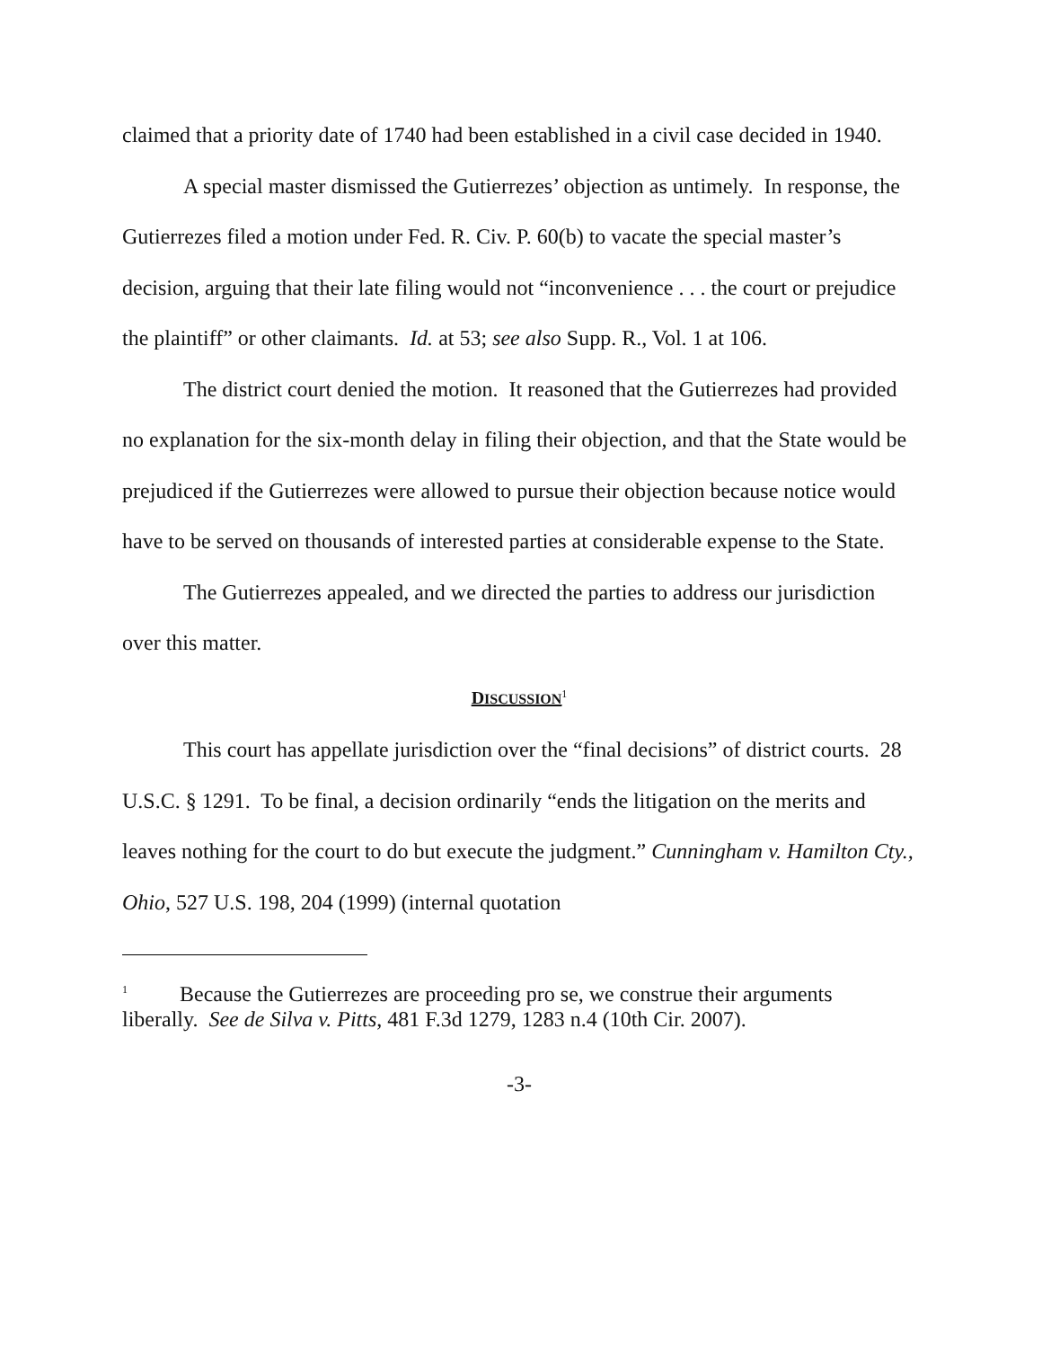claimed that a priority date of 1740 had been established in a civil case decided in 1940.
A special master dismissed the Gutierrezes’ objection as untimely. In response, the Gutierrezes filed a motion under Fed. R. Civ. P. 60(b) to vacate the special master’s decision, arguing that their late filing would not “inconvenience . . . the court or prejudice the plaintiff” or other claimants. Id. at 53; see also Supp. R., Vol. 1 at 106.
The district court denied the motion. It reasoned that the Gutierrezes had provided no explanation for the six-month delay in filing their objection, and that the State would be prejudiced if the Gutierrezes were allowed to pursue their objection because notice would have to be served on thousands of interested parties at considerable expense to the State.
The Gutierrezes appealed, and we directed the parties to address our jurisdiction over this matter.
DISCUSSION<sup>1</sup>
This court has appellate jurisdiction over the “final decisions” of district courts. 28 U.S.C. § 1291. To be final, a decision ordinarily “ends the litigation on the merits and leaves nothing for the court to do but execute the judgment.” Cunningham v. Hamilton Cty., Ohio, 527 U.S. 198, 204 (1999) (internal quotation
<sup>1</sup> Because the Gutierrezes are proceeding pro se, we construe their arguments liberally. See de Silva v. Pitts, 481 F.3d 1279, 1283 n.4 (10th Cir. 2007).
-3-